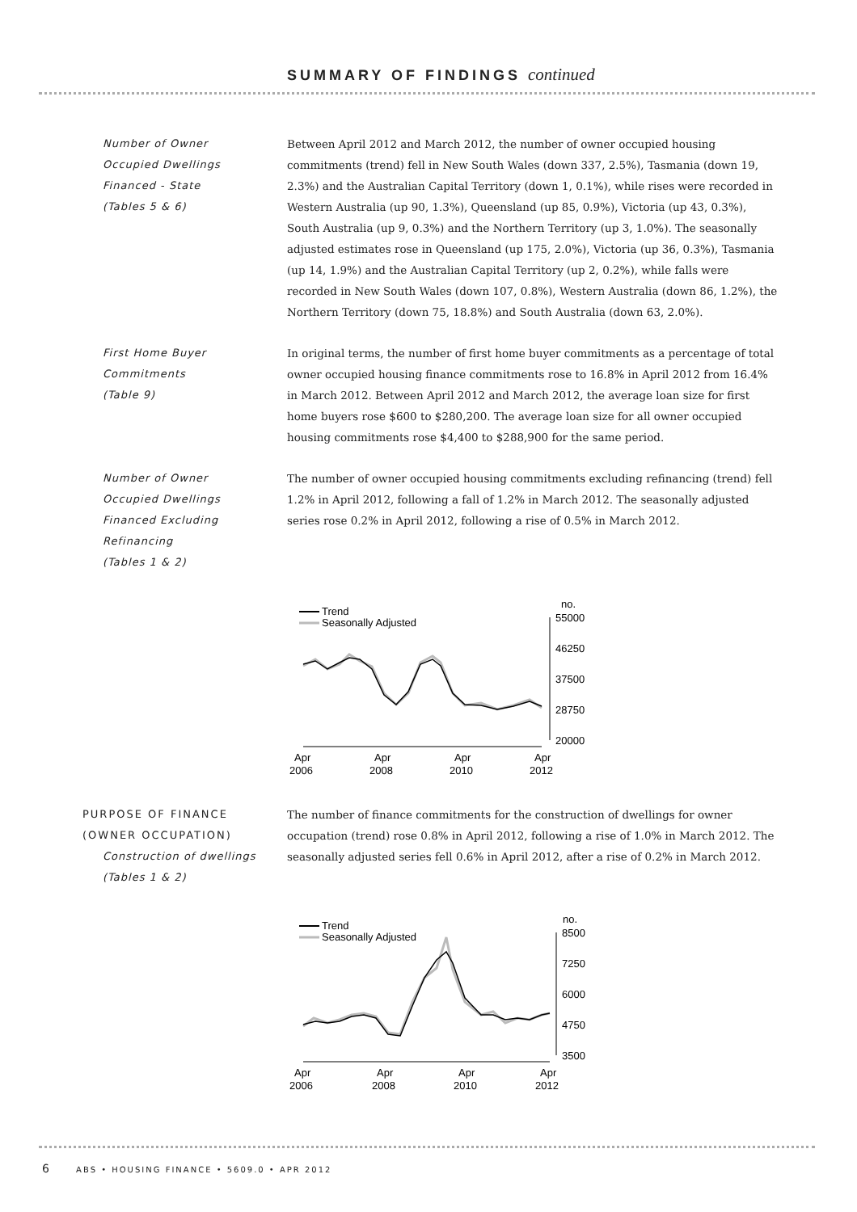SUMMARY OF FINDINGS continued
Number of Owner
Occupied Dwellings
Financed - State
(Tables 5 & 6)
Between April 2012 and March 2012, the number of owner occupied housing commitments (trend) fell in New South Wales (down 337, 2.5%), Tasmania (down 19, 2.3%) and the Australian Capital Territory (down 1, 0.1%), while rises were recorded in Western Australia (up 90, 1.3%), Queensland (up 85, 0.9%), Victoria (up 43, 0.3%), South Australia (up 9, 0.3%) and the Northern Territory (up 3, 1.0%). The seasonally adjusted estimates rose in Queensland (up 175, 2.0%), Victoria (up 36, 0.3%), Tasmania (up 14, 1.9%) and the Australian Capital Territory (up 2, 0.2%), while falls were recorded in New South Wales (down 107, 0.8%), Western Australia (down 86, 1.2%), the Northern Territory (down 75, 18.8%) and South Australia (down 63, 2.0%).
First Home Buyer
Commitments
(Table 9)
In original terms, the number of first home buyer commitments as a percentage of total owner occupied housing finance commitments rose to 16.8% in April 2012 from 16.4% in March 2012. Between April 2012 and March 2012, the average loan size for first home buyers rose $600 to $280,200. The average loan size for all owner occupied housing commitments rose $4,400 to $288,900 for the same period.
Number of Owner
Occupied Dwellings
Financed Excluding
Refinancing
(Tables 1 & 2)
The number of owner occupied housing commitments excluding refinancing (trend) fell 1.2% in April 2012, following a fall of 1.2% in March 2012. The seasonally adjusted series rose 0.2% in April 2012, following a rise of 0.5% in March 2012.
Trend
Seasonally Adjusted
no.
55000
46250
37500
28750
20000
Apr
2006
Apr
2008
Apr
2010
Apr
2012
PURPOSE OF FINANCE
(OWNER OCCUPATION)
Construction of dwellings
(Tables 1 & 2)
The number of finance commitments for the construction of dwellings for owner occupation (trend) rose 0.8% in April 2012, following a rise of 1.0% in March 2012. The seasonally adjusted series fell 0.6% in April 2012, after a rise of 0.2% in March 2012.
Trend
Seasonally Adjusted
no.
8500
7250
6000
4750
3500
Apr
2006
Apr
2008
Apr
2010
Apr
2012
6 ABS • HOUSING FINANCE • 5609.0 • APR 2012